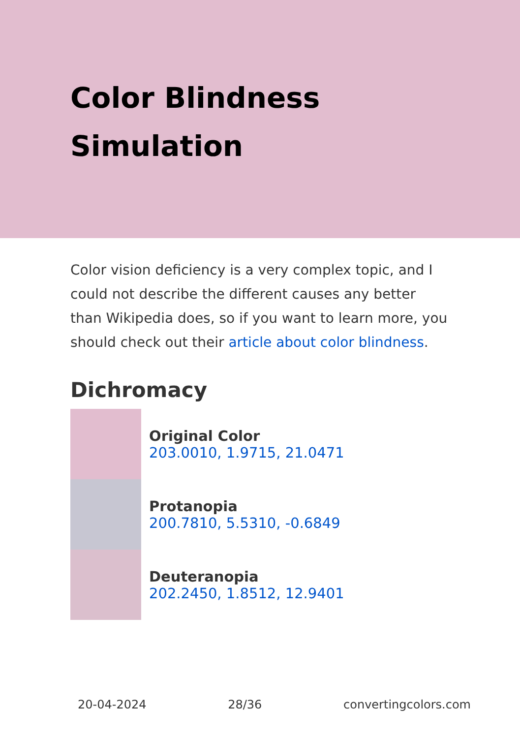Color Blindness Simulation
Color vision deficiency is a very complex topic, and I could not describe the different causes any better than Wikipedia does, so if you want to learn more, you should check out their article about color blindness.
Dichromacy
Original Color
203.0010, 1.9715, 21.0471
Protanopia
200.7810, 5.5310, -0.6849
Deuteranopia
202.2450, 1.8512, 12.9401
20-04-2024 28/36 convertingcolors.com